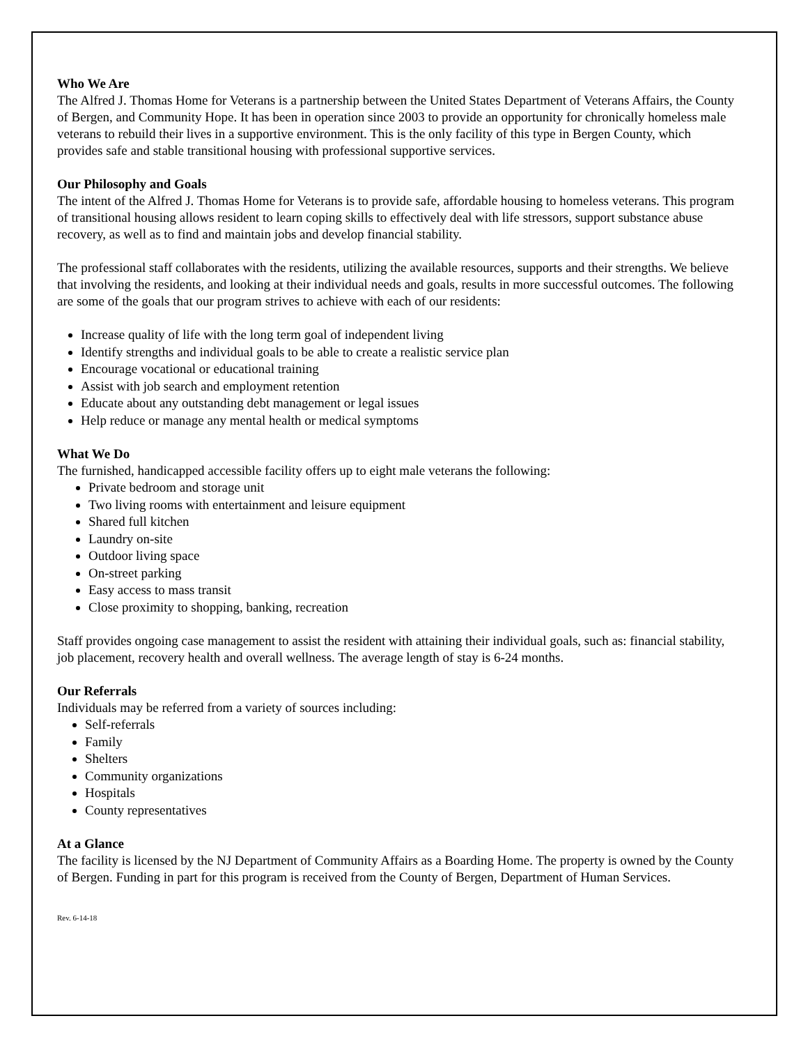Who We Are
The Alfred J. Thomas Home for Veterans is a partnership between the United States Department of Veterans Affairs, the County of Bergen, and Community Hope. It has been in operation since 2003 to provide an opportunity for chronically homeless male veterans to rebuild their lives in a supportive environment. This is the only facility of this type in Bergen County, which provides safe and stable transitional housing with professional supportive services.
Our Philosophy and Goals
The intent of the Alfred J. Thomas Home for Veterans is to provide safe, affordable housing to homeless veterans. This program of transitional housing allows resident to learn coping skills to effectively deal with life stressors, support substance abuse recovery, as well as to find and maintain jobs and develop financial stability.
The professional staff collaborates with the residents, utilizing the available resources, supports and their strengths. We believe that involving the residents, and looking at their individual needs and goals, results in more successful outcomes. The following are some of the goals that our program strives to achieve with each of our residents:
Increase quality of life with the long term goal of independent living
Identify strengths and individual goals to be able to create a realistic service plan
Encourage vocational or educational training
Assist with job search and employment retention
Educate about any outstanding debt management or legal issues
Help reduce or manage any mental health or medical symptoms
What We Do
The furnished, handicapped accessible facility offers up to eight male veterans the following:
Private bedroom and storage unit
Two living rooms with entertainment and leisure equipment
Shared full kitchen
Laundry on-site
Outdoor living space
On-street parking
Easy access to mass transit
Close proximity to shopping, banking, recreation
Staff provides ongoing case management to assist the resident with attaining their individual goals, such as: financial stability, job placement, recovery health and overall wellness. The average length of stay is 6-24 months.
Our Referrals
Individuals may be referred from a variety of sources including:
Self-referrals
Family
Shelters
Community organizations
Hospitals
County representatives
At a Glance
The facility is licensed by the NJ Department of Community Affairs as a Boarding Home. The property is owned by the County of Bergen. Funding in part for this program is received from the County of Bergen, Department of Human Services.
Rev. 6-14-18